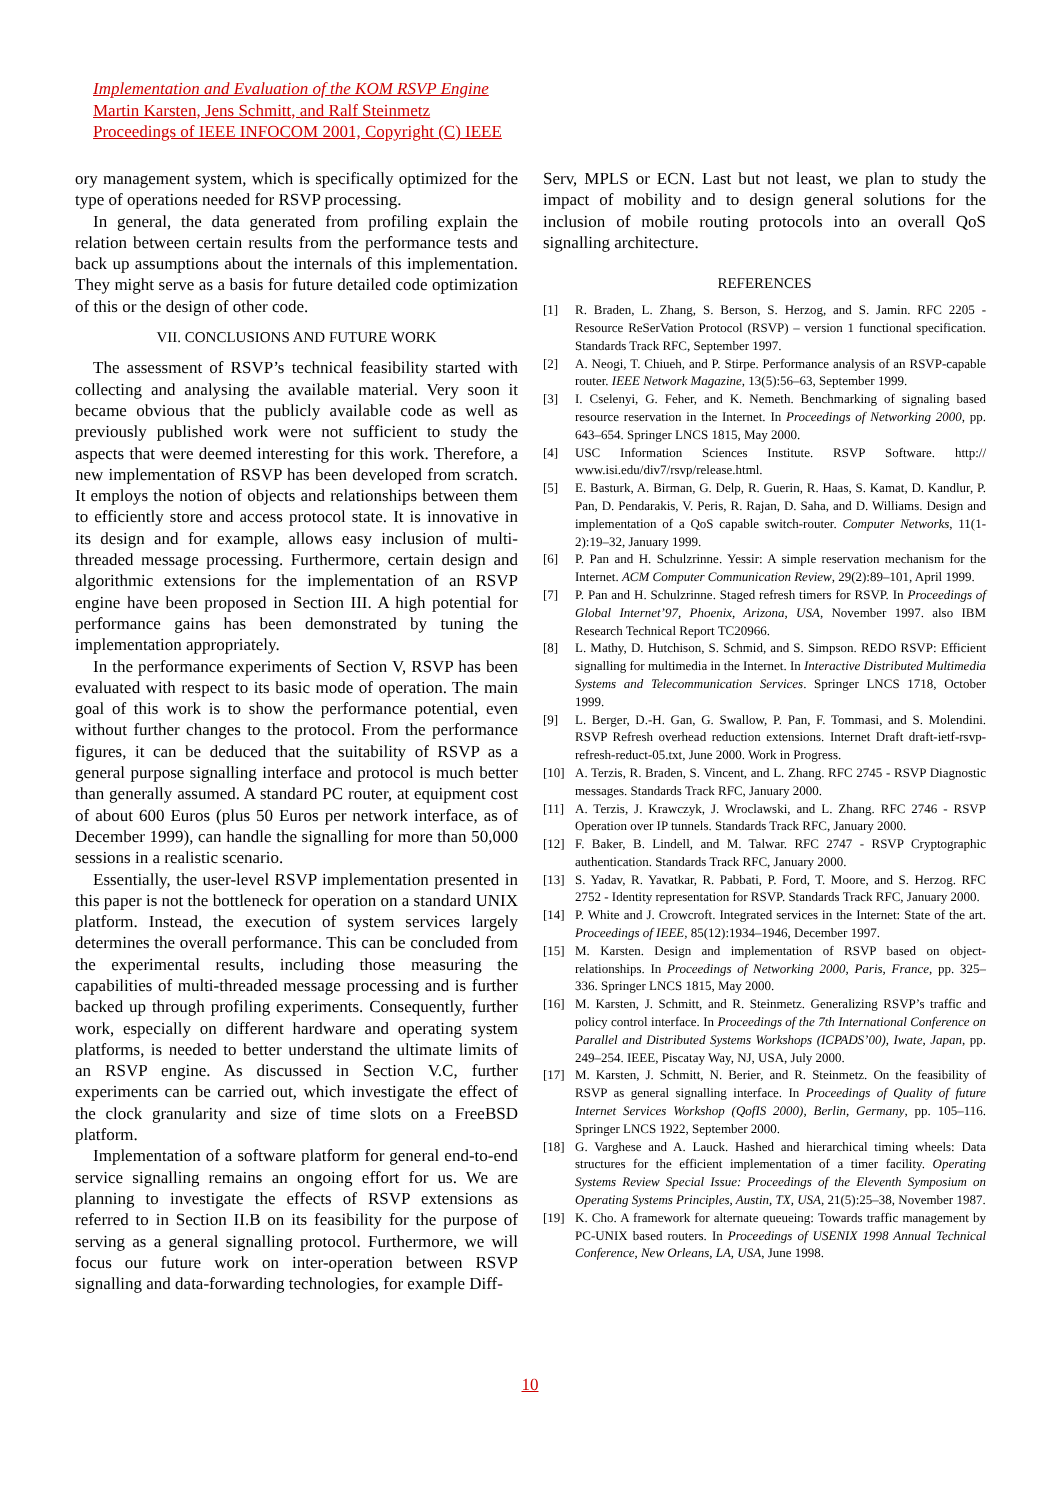Implementation and Evaluation of the KOM RSVP Engine
Martin Karsten, Jens Schmitt, and Ralf Steinmetz
Proceedings of IEEE INFOCOM 2001, Copyright (C) IEEE
ory management system, which is specifically optimized for the type of operations needed for RSVP processing.
In general, the data generated from profiling explain the relation between certain results from the performance tests and back up assumptions about the internals of this implementation. They might serve as a basis for future detailed code optimization of this or the design of other code.
VII. CONCLUSIONS AND FUTURE WORK
The assessment of RSVP’s technical feasibility started with collecting and analysing the available material. Very soon it became obvious that the publicly available code as well as previously published work were not sufficient to study the aspects that were deemed interesting for this work. Therefore, a new implementation of RSVP has been developed from scratch. It employs the notion of objects and relationships between them to efficiently store and access protocol state. It is innovative in its design and for example, allows easy inclusion of multi-threaded message processing. Furthermore, certain design and algorithmic extensions for the implementation of an RSVP engine have been proposed in Section III. A high potential for performance gains has been demonstrated by tuning the implementation appropriately.
In the performance experiments of Section V, RSVP has been evaluated with respect to its basic mode of operation. The main goal of this work is to show the performance potential, even without further changes to the protocol. From the performance figures, it can be deduced that the suitability of RSVP as a general purpose signalling interface and protocol is much better than generally assumed. A standard PC router, at equipment cost of about 600 Euros (plus 50 Euros per network interface, as of December 1999), can handle the signalling for more than 50,000 sessions in a realistic scenario.
Essentially, the user-level RSVP implementation presented in this paper is not the bottleneck for operation on a standard UNIX platform. Instead, the execution of system services largely determines the overall performance. This can be concluded from the experimental results, including those measuring the capabilities of multi-threaded message processing and is further backed up through profiling experiments. Consequently, further work, especially on different hardware and operating system platforms, is needed to better understand the ultimate limits of an RSVP engine. As discussed in Section V.C, further experiments can be carried out, which investigate the effect of the clock granularity and size of time slots on a FreeBSD platform.
Implementation of a software platform for general end-to-end service signalling remains an ongoing effort for us. We are planning to investigate the effects of RSVP extensions as referred to in Section II.B on its feasibility for the purpose of serving as a general signalling protocol. Furthermore, we will focus our future work on inter-operation between RSVP signalling and data-forwarding technologies, for example Diff-
Serv, MPLS or ECN. Last but not least, we plan to study the impact of mobility and to design general solutions for the inclusion of mobile routing protocols into an overall QoS signalling architecture.
REFERENCES
[1] R. Braden, L. Zhang, S. Berson, S. Herzog, and S. Jamin. RFC 2205 - Resource ReSerVation Protocol (RSVP) – version 1 functional specification. Standards Track RFC, September 1997.
[2] A. Neogi, T. Chiueh, and P. Stirpe. Performance analysis of an RSVP-capable router. IEEE Network Magazine, 13(5):56–63, September 1999.
[3] I. Cselenyi, G. Feher, and K. Nemeth. Benchmarking of signaling based resource reservation in the Internet. In Proceedings of Networking 2000, pp. 643–654. Springer LNCS 1815, May 2000.
[4] USC Information Sciences Institute. RSVP Software. http:// www.isi.edu/div7/rsvp/release.html.
[5] E. Basturk, A. Birman, G. Delp, R. Guerin, R. Haas, S. Kamat, D. Kandlur, P. Pan, D. Pendarakis, V. Peris, R. Rajan, D. Saha, and D. Williams. Design and implementation of a QoS capable switch-router. Computer Networks, 11(1-2):19–32, January 1999.
[6] P. Pan and H. Schulzrinne. Yessir: A simple reservation mechanism for the Internet. ACM Computer Communication Review, 29(2):89–101, April 1999.
[7] P. Pan and H. Schulzrinne. Staged refresh timers for RSVP. In Proceedings of Global Internet’97, Phoenix, Arizona, USA, November 1997. also IBM Research Technical Report TC20966.
[8] L. Mathy, D. Hutchison, S. Schmid, and S. Simpson. REDO RSVP: Efficient signalling for multimedia in the Internet. In Interactive Distributed Multimedia Systems and Telecommunication Services. Springer LNCS 1718, October 1999.
[9] L. Berger, D.-H. Gan, G. Swallow, P. Pan, F. Tommasi, and S. Molendini. RSVP Refresh overhead reduction extensions. Internet Draft draft-ietf-rsvp-refresh-reduct-05.txt, June 2000. Work in Progress.
[10] A. Terzis, R. Braden, S. Vincent, and L. Zhang. RFC 2745 - RSVP Diagnostic messages. Standards Track RFC, January 2000.
[11] A. Terzis, J. Krawczyk, J. Wroclawski, and L. Zhang. RFC 2746 - RSVP Operation over IP tunnels. Standards Track RFC, January 2000.
[12] F. Baker, B. Lindell, and M. Talwar. RFC 2747 - RSVP Cryptographic authentication. Standards Track RFC, January 2000.
[13] S. Yadav, R. Yavatkar, R. Pabbati, P. Ford, T. Moore, and S. Herzog. RFC 2752 - Identity representation for RSVP. Standards Track RFC, January 2000.
[14] P. White and J. Crowcroft. Integrated services in the Internet: State of the art. Proceedings of IEEE, 85(12):1934–1946, December 1997.
[15] M. Karsten. Design and implementation of RSVP based on object-relationships. In Proceedings of Networking 2000, Paris, France, pp. 325–336. Springer LNCS 1815, May 2000.
[16] M. Karsten, J. Schmitt, and R. Steinmetz. Generalizing RSVP’s traffic and policy control interface. In Proceedings of the 7th International Conference on Parallel and Distributed Systems Workshops (ICPADS’00), Iwate, Japan, pp. 249–254. IEEE, Piscatay Way, NJ, USA, July 2000.
[17] M. Karsten, J. Schmitt, N. Berier, and R. Steinmetz. On the feasibility of RSVP as general signalling interface. In Proceedings of Quality of future Internet Services Workshop (QofIS 2000), Berlin, Germany, pp. 105–116. Springer LNCS 1922, September 2000.
[18] G. Varghese and A. Lauck. Hashed and hierarchical timing wheels: Data structures for the efficient implementation of a timer facility. Operating Systems Review Special Issue: Proceedings of the Eleventh Symposium on Operating Systems Principles, Austin, TX, USA, 21(5):25–38, November 1987.
[19] K. Cho. A framework for alternate queueing: Towards traffic management by PC-UNIX based routers. In Proceedings of USENIX 1998 Annual Technical Conference, New Orleans, LA, USA, June 1998.
10